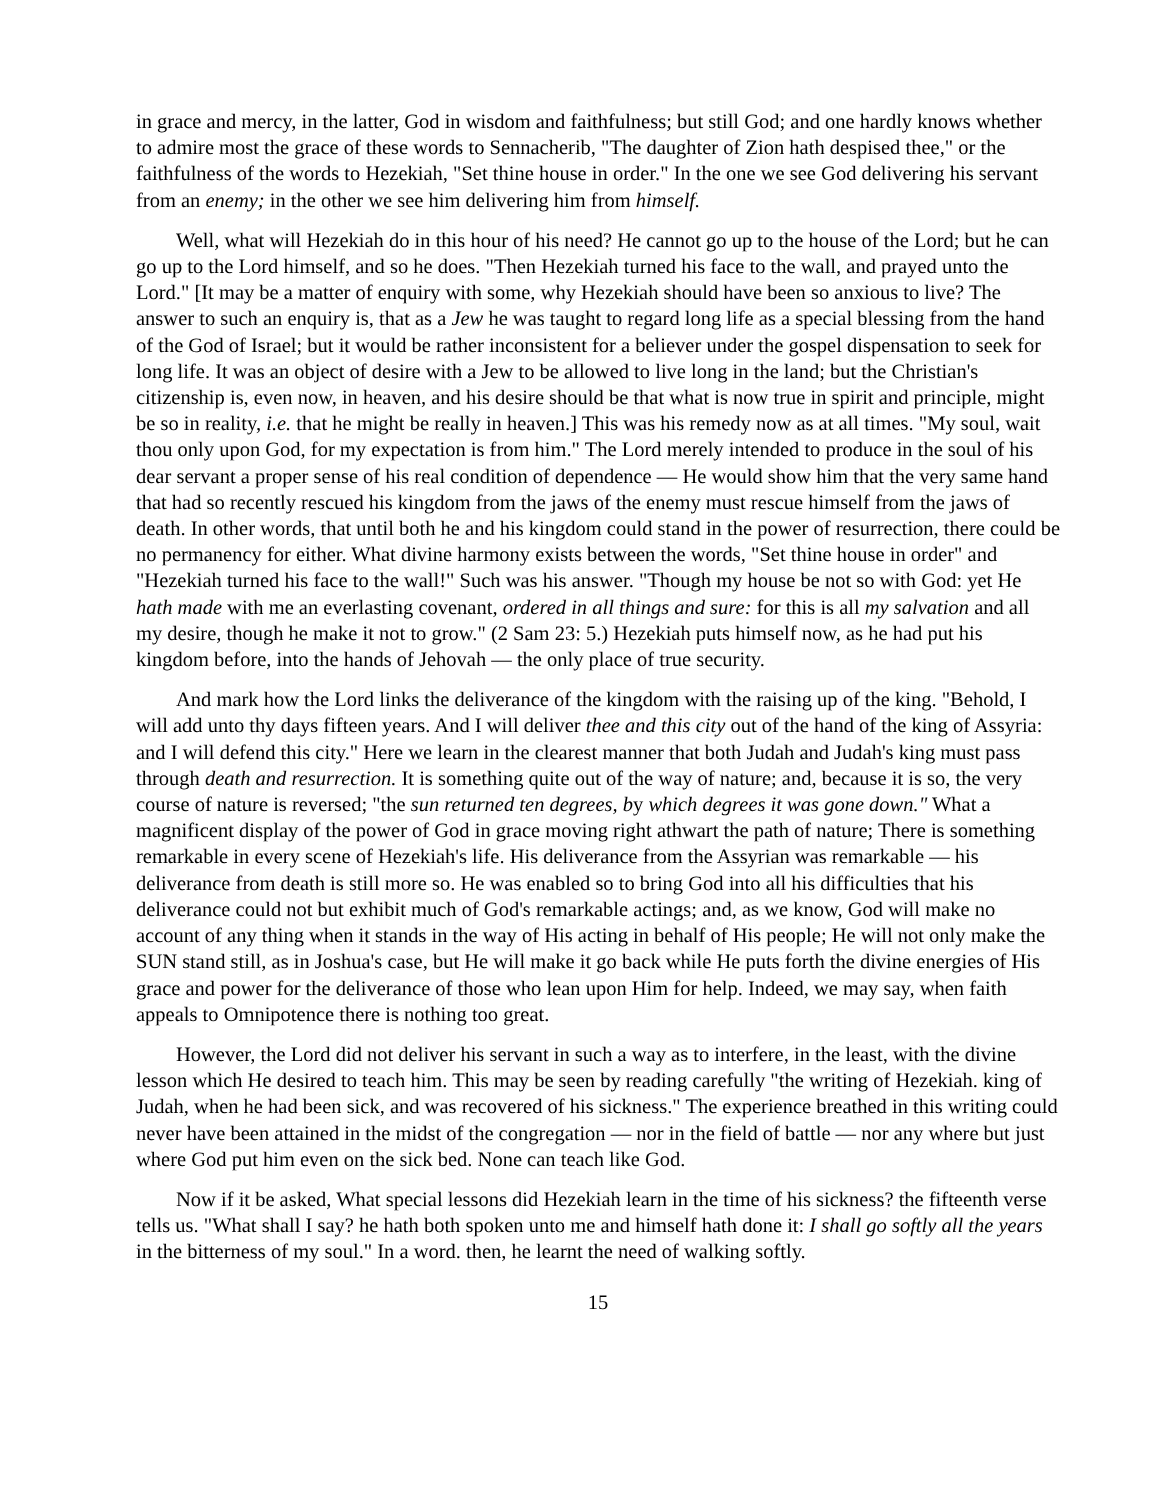in grace and mercy, in the latter, God in wisdom and faithfulness; but still God; and one hardly knows whether to admire most the grace of these words to Sennacherib, "The daughter of Zion hath despised thee," or the faithfulness of the words to Hezekiah, "Set thine house in order." In the one we see God delivering his servant from an enemy; in the other we see him delivering him from himself.
Well, what will Hezekiah do in this hour of his need? He cannot go up to the house of the Lord; but he can go up to the Lord himself, and so he does. "Then Hezekiah turned his face to the wall, and prayed unto the Lord." [It may be a matter of enquiry with some, why Hezekiah should have been so anxious to live? The answer to such an enquiry is, that as a Jew he was taught to regard long life as a special blessing from the hand of the God of Israel; but it would be rather inconsistent for a believer under the gospel dispensation to seek for long life. It was an object of desire with a Jew to be allowed to live long in the land; but the Christian's citizenship is, even now, in heaven, and his desire should be that what is now true in spirit and principle, might be so in reality, i.e. that he might be really in heaven.] This was his remedy now as at all times. "My soul, wait thou only upon God, for my expectation is from him." The Lord merely intended to produce in the soul of his dear servant a proper sense of his real condition of dependence — He would show him that the very same hand that had so recently rescued his kingdom from the jaws of the enemy must rescue himself from the jaws of death. In other words, that until both he and his kingdom could stand in the power of resurrection, there could be no permanency for either. What divine harmony exists between the words, "Set thine house in order" and "Hezekiah turned his face to the wall!" Such was his answer. "Though my house be not so with God: yet He hath made with me an everlasting covenant, ordered in all things and sure: for this is all my salvation and all my desire, though he make it not to grow." (2 Sam 23: 5.) Hezekiah puts himself now, as he had put his kingdom before, into the hands of Jehovah — the only place of true security.
And mark how the Lord links the deliverance of the kingdom with the raising up of the king. "Behold, I will add unto thy days fifteen years. And I will deliver thee and this city out of the hand of the king of Assyria: and I will defend this city." Here we learn in the clearest manner that both Judah and Judah's king must pass through death and resurrection. It is something quite out of the way of nature; and, because it is so, the very course of nature is reversed; "the sun returned ten degrees, by which degrees it was gone down." What a magnificent display of the power of God in grace moving right athwart the path of nature; There is something remarkable in every scene of Hezekiah's life. His deliverance from the Assyrian was remarkable — his deliverance from death is still more so. He was enabled so to bring God into all his difficulties that his deliverance could not but exhibit much of God's remarkable actings; and, as we know, God will make no account of any thing when it stands in the way of His acting in behalf of His people; He will not only make the SUN stand still, as in Joshua's case, but He will make it go back while He puts forth the divine energies of His grace and power for the deliverance of those who lean upon Him for help. Indeed, we may say, when faith appeals to Omnipotence there is nothing too great.
However, the Lord did not deliver his servant in such a way as to interfere, in the least, with the divine lesson which He desired to teach him. This may be seen by reading carefully "the writing of Hezekiah. king of Judah, when he had been sick, and was recovered of his sickness." The experience breathed in this writing could never have been attained in the midst of the congregation — nor in the field of battle — nor any where but just where God put him even on the sick bed. None can teach like God.
Now if it be asked, What special lessons did Hezekiah learn in the time of his sickness? the fifteenth verse tells us. "What shall I say? he hath both spoken unto me and himself hath done it: I shall go softly all the years in the bitterness of my soul." In a word. then, he learnt the need of walking softly.
15